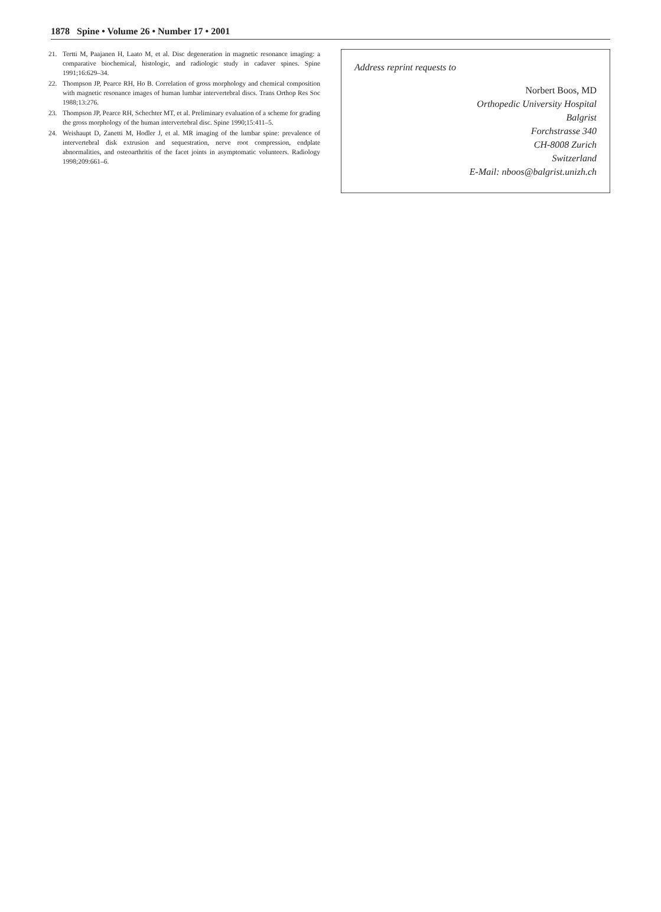1878 Spine • Volume 26 • Number 17 • 2001
21. Tertti M, Paajanen H, Laato M, et al. Disc degeneration in magnetic resonance imaging: a comparative biochemical, histologic, and radiologic study in cadaver spines. Spine 1991;16:629–34.
22. Thompson JP, Pearce RH, Ho B. Correlation of gross morphology and chemical composition with magnetic resonance images of human lumbar intervertebral discs. Trans Orthop Res Soc 1988;13:276.
23. Thompson JP, Pearce RH, Schechter MT, et al. Preliminary evaluation of a scheme for grading the gross morphology of the human intervertebral disc. Spine 1990;15:411–5.
24. Weishaupt D, Zanetti M, Hodler J, et al. MR imaging of the lumbar spine: prevalence of intervertebral disk extrusion and sequestration, nerve root compression, endplate abnormalities, and osteoarthritis of the facet joints in asymptomatic volunteers. Radiology 1998;209:661–6.
Address reprint requests to
Norbert Boos, MD
Orthopedic University Hospital
Balgrist
Forchstrasse 340
CH-8008 Zurich
Switzerland
E-Mail: nboos@balgrist.unizh.ch